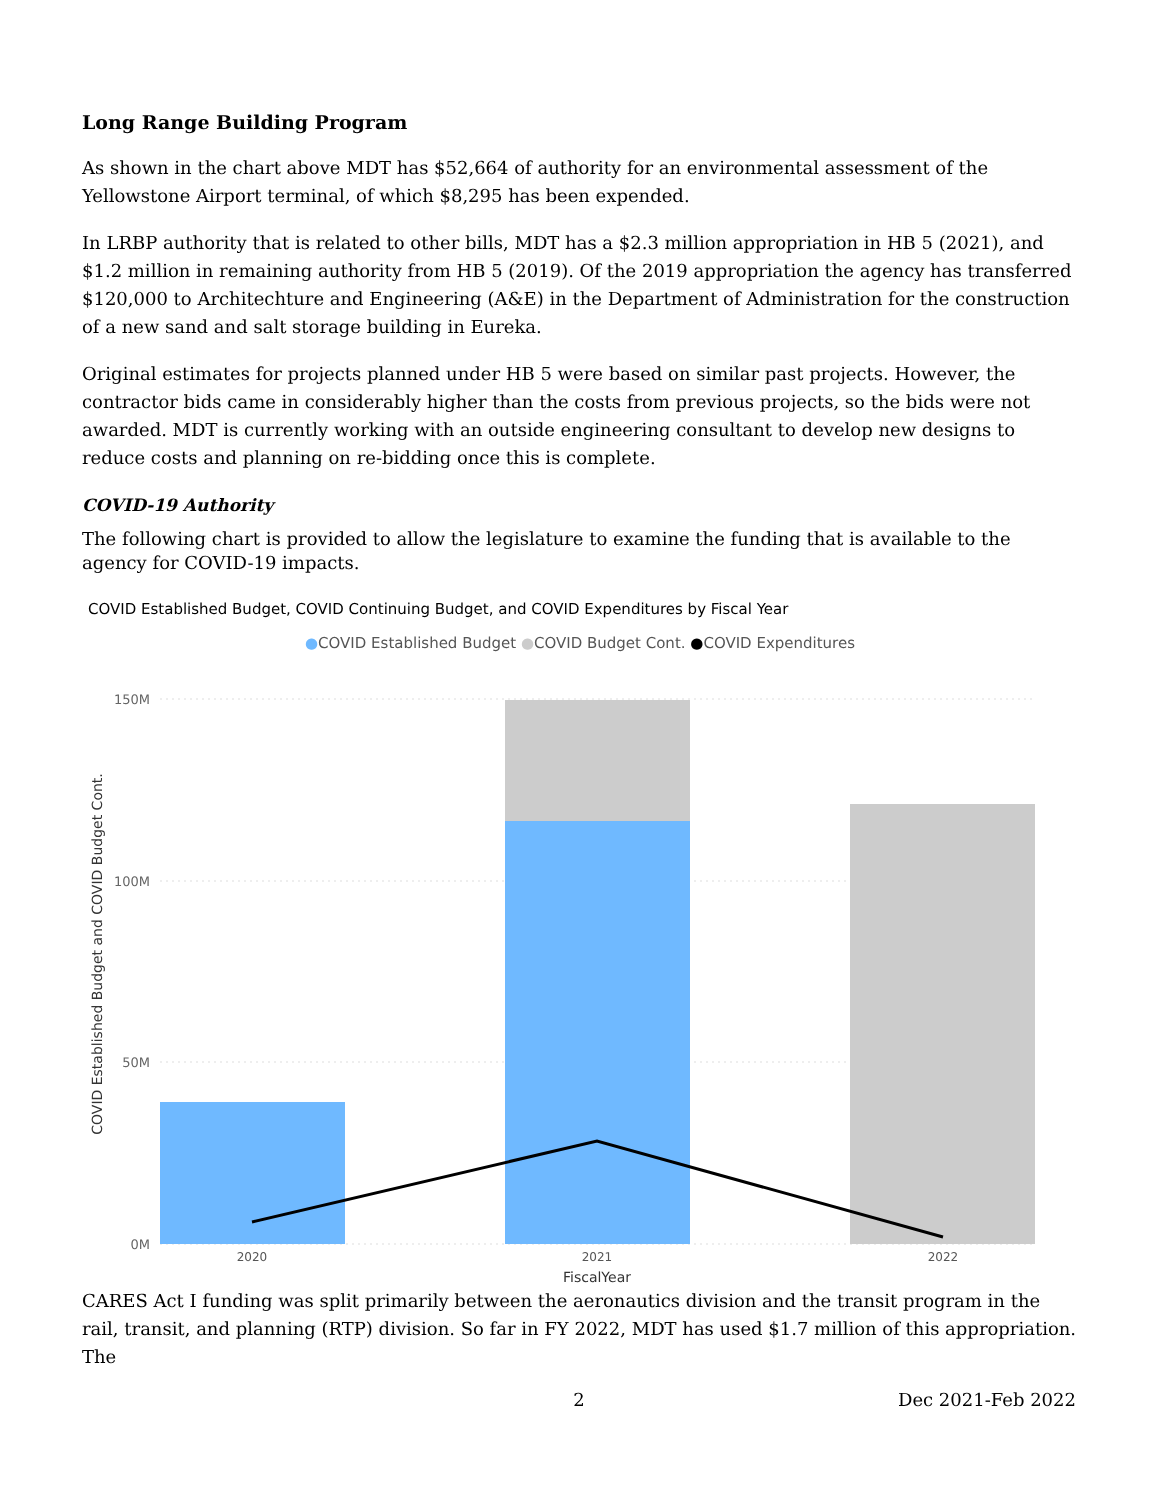Long Range Building Program
As shown in the chart above MDT has $52,664 of authority for an environmental assessment of the Yellowstone Airport terminal, of which $8,295 has been expended.
In LRBP authority that is related to other bills, MDT has a $2.3 million appropriation in HB 5 (2021), and $1.2 million in remaining authority from HB 5 (2019). Of the 2019 appropriation the agency has transferred $120,000 to Architechture and Engineering (A&E) in the Department of Administration for the construction of a new sand and salt storage building in Eureka.
Original estimates for projects planned under HB 5 were based on similar past projects. However, the contractor bids came in considerably higher than the costs from previous projects, so the bids were not awarded. MDT is currently working with an outside engineering consultant to develop new designs to reduce costs and planning on re-bidding once this is complete.
COVID-19 Authority
The following chart is provided to allow the legislature to examine the funding that is available to the agency for COVID-19 impacts.
COVID Established Budget, COVID Continuing Budget, and COVID Expenditures by Fiscal Year
●COVID Established Budget ●COVID Budget Cont. ●COVID Expenditures
150M
100M
50M
0M
2020
2021
2022
FiscalYear
COVID Established Budget and COVID Budget Cont.
CARES Act I funding was split primarily between the aeronautics division and the transit program in the rail, transit, and planning (RTP) division. So far in FY 2022, MDT has used $1.7 million of this appropriation. The
2 Dec 2021-Feb 2022